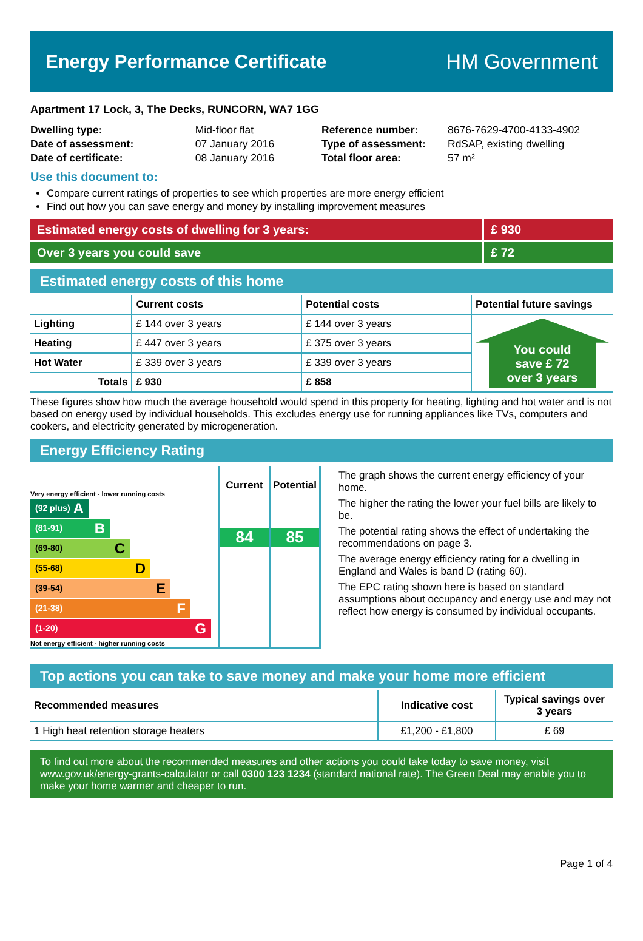Energy Performance Certificate HM Government
Apartment 17 Lock, 3, The Decks, RUNCORN, WA7 1GG
| Dwelling type: | Mid-floor flat |
| Date of assessment: | 07 January 2016 |
| Date of certificate: | 08 January 2016 |
| Reference number: | 8676-7629-4700-4133-4902 |
| Type of assessment: | RdSAP, existing dwelling |
| Total floor area: | 57 m² |
Use this document to:
Compare current ratings of properties to see which properties are more energy efficient
Find out how you can save energy and money by installing improvement measures
Estimated energy costs of dwelling for 3 years: £ 930
Over 3 years you could save £ 72
Estimated energy costs of this home
| | Current costs | Potential costs | Potential future savings |
| --- | --- | --- | --- |
| Lighting | £ 144 over 3 years | £ 144 over 3 years | You could save £ 72 over 3 years |
| Heating | £ 447 over 3 years | £ 375 over 3 years | |
| Hot Water | £ 339 over 3 years | £ 339 over 3 years | |
| Totals | £ 930 | £ 858 | |
These figures show how much the average household would spend in this property for heating, lighting and hot water and is not based on energy used by individual households. This excludes energy use for running appliances like TVs, computers and cookers, and electricity generated by microgeneration.
Energy Efficiency Rating
Very energy efficient - lower running costs
(92 plus) A
(81-91) B
(69-80) C
(55-68) D
(39-54) E
(21-38) F
(1-20) G
Not energy efficient - higher running costs
Current
84
Potential
85
The graph shows the current energy efficiency of your home.
The higher the rating the lower your fuel bills are likely to be.
The potential rating shows the effect of undertaking the recommendations on page 3.
The average energy efficiency rating for a dwelling in England and Wales is band D (rating 60).
The EPC rating shown here is based on standard assumptions about occupancy and energy use and may not reflect how energy is consumed by individual occupants.
Top actions you can take to save money and make your home more efficient
| Recommended measures | Indicative cost | Typical savings over 3 years |
| --- | --- | --- |
| 1 High heat retention storage heaters | £1,200 - £1,800 | £ 69 |
To find out more about the recommended measures and other actions you could take today to save money, visit www.gov.uk/energy-grants-calculator or call 0300 123 1234 (standard national rate). The Green Deal may enable you to make your home warmer and cheaper to run.
Page 1 of 4